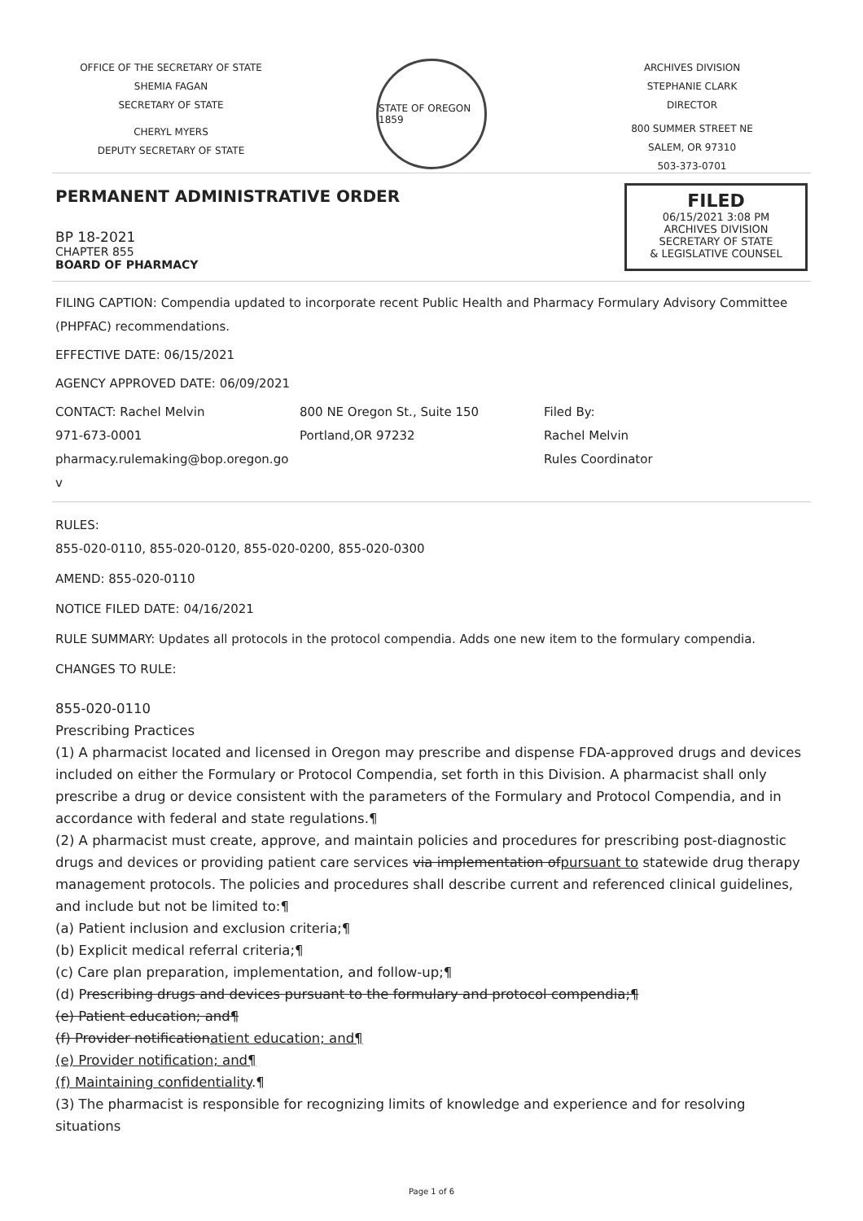OFFICE OF THE SECRETARY OF STATE
SHEMIA FAGAN
SECRETARY OF STATE
CHERYL MYERS
DEPUTY SECRETARY OF STATE
STATE OF OREGON 1859
ARCHIVES DIVISION
STEPHANIE CLARK
DIRECTOR
800 SUMMER STREET NE
SALEM, OR 97310
503-373-0701
PERMANENT ADMINISTRATIVE ORDER
BP 18-2021
CHAPTER 855
BOARD OF PHARMACY
FILED
06/15/2021 3:08 PM
ARCHIVES DIVISION
SECRETARY OF STATE
& LEGISLATIVE COUNSEL
FILING CAPTION: Compendia updated to incorporate recent Public Health and Pharmacy Formulary Advisory Committee (PHPFAC) recommendations.
EFFECTIVE DATE: 06/15/2021
AGENCY APPROVED DATE: 06/09/2021
CONTACT: Rachel Melvin
971-673-0001
pharmacy.rulemaking@bop.oregon.go
v
800 NE Oregon St., Suite 150
Portland,OR 97232
Filed By:
Rachel Melvin
Rules Coordinator
RULES:
855-020-0110, 855-020-0120, 855-020-0200, 855-020-0300
AMEND: 855-020-0110
NOTICE FILED DATE: 04/16/2021
RULE SUMMARY: Updates all protocols in the protocol compendia. Adds one new item to the formulary compendia.
CHANGES TO RULE:
855-020-0110
Prescribing Practices
(1) A pharmacist located and licensed in Oregon may prescribe and dispense FDA-approved drugs and devices included on either the Formulary or Protocol Compendia, set forth in this Division. A pharmacist shall only prescribe a drug or device consistent with the parameters of the Formulary and Protocol Compendia, and in accordance with federal and state regulations.¶
(2) A pharmacist must create, approve, and maintain policies and procedures for prescribing post-diagnostic drugs and devices or providing patient care services via implementation ofpursuant to statewide drug therapy management protocols. The policies and procedures shall describe current and referenced clinical guidelines, and include but not be limited to:¶
(a) Patient inclusion and exclusion criteria;¶
(b) Explicit medical referral criteria;¶
(c) Care plan preparation, implementation, and follow-up;¶
(d) Prescribing drugs and devices pursuant to the formulary and protocol compendia;¶
(e) Patient education; and¶
(f) Provider notificationatient education; and¶
(e) Provider notification; and¶
(f) Maintaining confidentiality.¶
(3) The pharmacist is responsible for recognizing limits of knowledge and experience and for resolving situations
Page 1 of 6